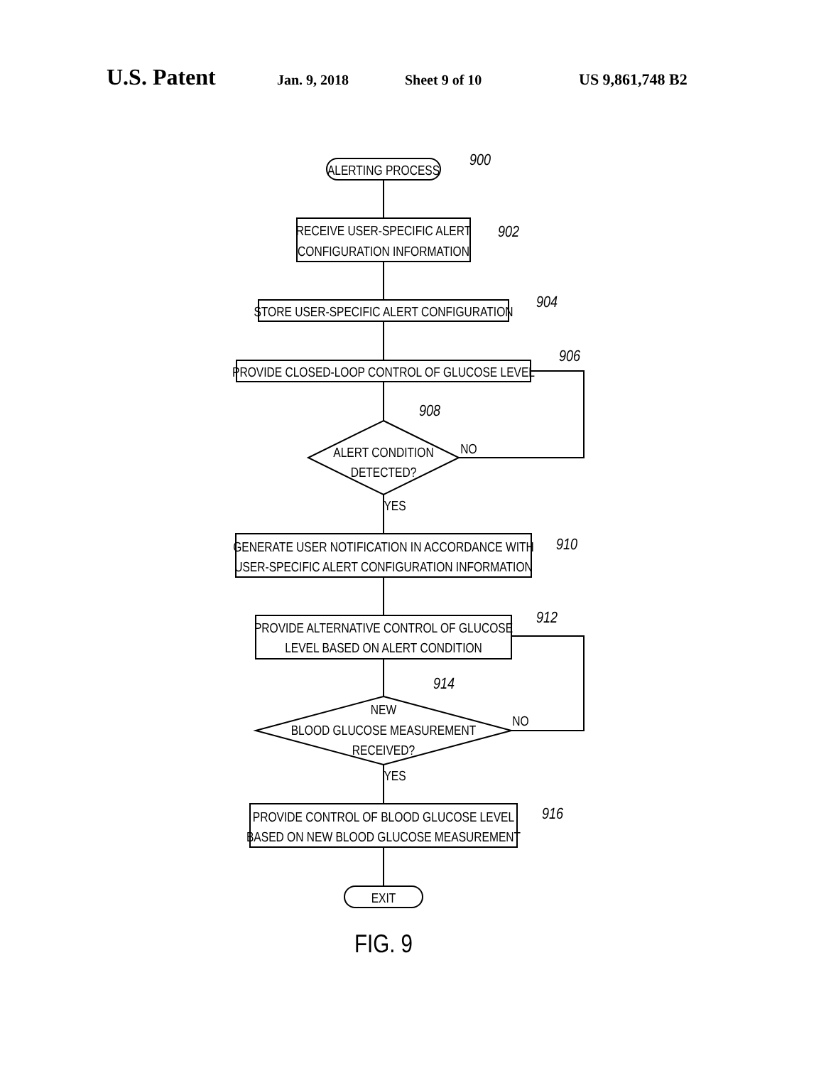U.S. Patent
Jan. 9, 2018 Sheet 9 of 10 US 9,861,748 B2
ALERTING PROCESS
RECEIVE USER-SPECIFIC ALERT
CONFIGURATION INFORMATION
STORE USER-SPECIFIC ALERT CONFIGURATION
PROVIDE CLOSED-LOOP CONTROL OF GLUCOSE LEVEL
ALERT CONDITION
DETECTED?
NO
YES
GENERATE USER NOTIFICATION IN ACCORDANCE WITH
USER-SPECIFIC ALERT CONFIGURATION INFORMATION
PROVIDE ALTERNATIVE CONTROL OF GLUCOSE
LEVEL BASED ON ALERT CONDITION
NEW
BLOOD GLUCOSE MEASUREMENT
RECEIVED?
NO
YES
PROVIDE CONTROL OF BLOOD GLUCOSE LEVEL
BASED ON NEW BLOOD GLUCOSE MEASUREMENT
EXIT
900
902
904
906
908
910
912
914
916
FIG. 9